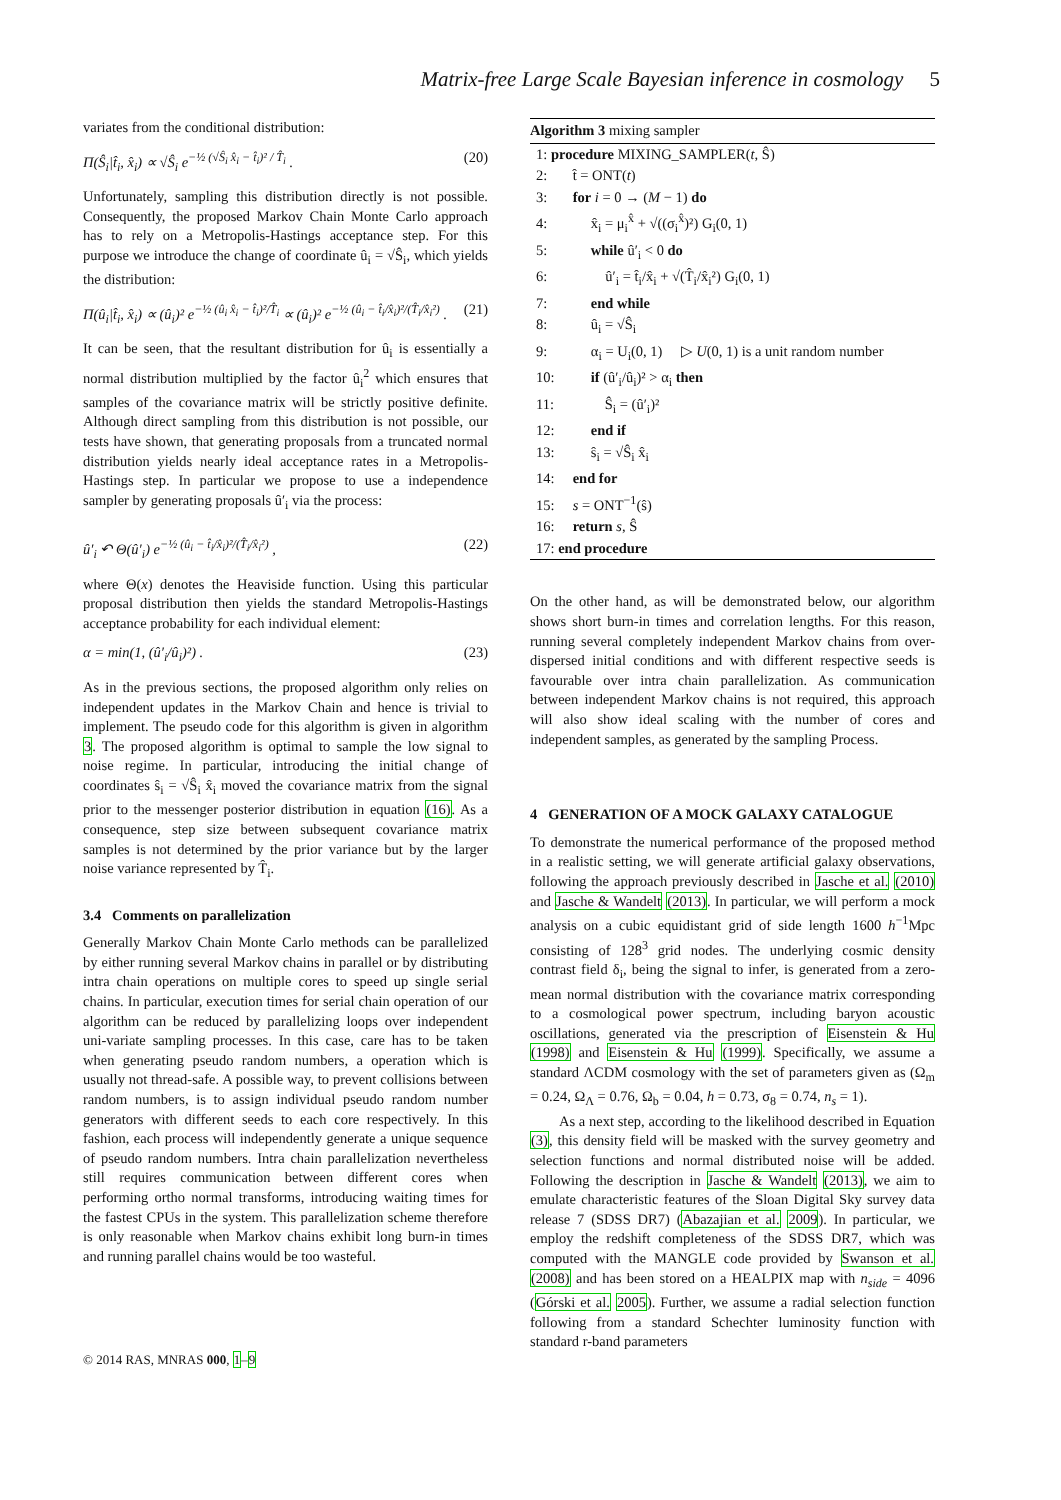Matrix-free Large Scale Bayesian inference in cosmology 5
variates from the conditional distribution:
Π(Ŝ<sub>i</sub>|t̂<sub>i</sub>, x̂<sub>i</sub>) ∝ √Ŝ<sub>i</sub> e<sup>−½ (√Ŝ<sub>i</sub> x̂<sub>i</sub> − t̂<sub>i</sub>)² / T̂<sub>i</sub></sup> . (20)
Unfortunately, sampling this distribution directly is not possible. Consequently, the proposed Markov Chain Monte Carlo approach has to rely on a Metropolis-Hastings acceptance step. For this purpose we introduce the change of coordinate û<sub>i</sub> = √Ŝ<sub>i</sub>, which yields the distribution:
Π(û<sub>i</sub>|t̂<sub>i</sub>, x̂<sub>i</sub>) ∝ (û<sub>i</sub>)² e<sup>−½ (û<sub>i</sub> x̂<sub>i</sub> − t̂<sub>i</sub>)²/T̂<sub>i</sub></sup> ∝ (û<sub>i</sub>)² e<sup>−½ (û<sub>i</sub> − t̂<sub>i</sub>/x̂<sub>i</sub>)²/(T̂<sub>i</sub>/x̂<sub>i</sub>²)</sup> . (21)
It can be seen, that the resultant distribution for û<sub>i</sub> is essentially a normal distribution multiplied by the factor û<sub>i</sub><sup>2</sup> which ensures that samples of the covariance matrix will be strictly positive definite. Although direct sampling from this distribution is not possible, our tests have shown, that generating proposals from a truncated normal distribution yields nearly ideal acceptance rates in a Metropolis-Hastings step. In particular we propose to use a independence sampler by generating proposals û′<sub>i</sub> via the process:
û′<sub>i</sub> ↶ Θ(û′<sub>i</sub>) e<sup>−½ (û<sub>i</sub> − t̂<sub>i</sub>/x̂<sub>i</sub>)²/(T̂<sub>i</sub>/x̂<sub>i</sub>²)</sup> , (22)
where Θ(x) denotes the Heaviside function. Using this particular proposal distribution then yields the standard Metropolis-Hastings acceptance probability for each individual element:
α = min(1, (û′<sub>i</sub>/û<sub>i</sub>)²) . (23)
As in the previous sections, the proposed algorithm only relies on independent updates in the Markov Chain and hence is trivial to implement. The pseudo code for this algorithm is given in algorithm 3. The proposed algorithm is optimal to sample the low signal to noise regime. In particular, introducing the initial change of coordinates ŝ<sub>i</sub> = √Ŝ<sub>i</sub> x̂<sub>i</sub> moved the covariance matrix from the signal prior to the messenger posterior distribution in equation (16). As a consequence, step size between subsequent covariance matrix samples is not determined by the prior variance but by the larger noise variance represented by T̂<sub>i</sub>.
3.4 Comments on parallelization
Generally Markov Chain Monte Carlo methods can be parallelized by either running several Markov chains in parallel or by distributing intra chain operations on multiple cores to speed up single serial chains. In particular, execution times for serial chain operation of our algorithm can be reduced by parallelizing loops over independent uni-variate sampling processes. In this case, care has to be taken when generating pseudo random numbers, a operation which is usually not thread-safe. A possible way, to prevent collisions between random numbers, is to assign individual pseudo random number generators with different seeds to each core respectively. In this fashion, each process will independently generate a unique sequence of pseudo random numbers. Intra chain parallelization nevertheless still requires communication between different cores when performing ortho normal transforms, introducing waiting times for the fastest CPUs in the system. This parallelization scheme therefore is only reasonable when Markov chains exhibit long burn-in times and running parallel chains would be too wasteful.
Algorithm 3 mixing sampler
1: procedure MIXING_SAMPLER(t, Ŝ)
2: t̂ = ONT(t)
3: for i = 0 → (M − 1) do
4: x̂<sub>i</sub> = μ<sub>i</sub><sup>x̂</sup> + √((σ<sub>i</sub><sup>x̂</sup>)²) G<sub>i</sub>(0, 1)
5: while û′<sub>i</sub> < 0 do
6: û′<sub>i</sub> = t̂<sub>i</sub>/x̂<sub>i</sub> + √(T̂<sub>i</sub>/x̂<sub>i</sub>²) G<sub>i</sub>(0, 1)
7: end while
8: û<sub>i</sub> = √Ŝ<sub>i</sub>
9: α<sub>i</sub> = U<sub>i</sub>(0, 1) ▷ U(0, 1) is a unit random number
10: if (û′<sub>i</sub>/û<sub>i</sub>)² > α<sub>i</sub> then
11: Ŝ<sub>i</sub> = (û′<sub>i</sub>)²
12: end if
13: ŝ<sub>i</sub> = √Ŝ<sub>i</sub> x̂<sub>i</sub>
14: end for
15: s = ONT<sup>−1</sup>(ŝ)
16: return s, Ŝ
17: end procedure
On the other hand, as will be demonstrated below, our algorithm shows short burn-in times and correlation lengths. For this reason, running several completely independent Markov chains from over-dispersed initial conditions and with different respective seeds is favourable over intra chain parallelization. As communication between independent Markov chains is not required, this approach will also show ideal scaling with the number of cores and independent samples, as generated by the sampling Process.
4 GENERATION OF A MOCK GALAXY CATALOGUE
To demonstrate the numerical performance of the proposed method in a realistic setting, we will generate artificial galaxy observations, following the approach previously described in Jasche et al. (2010) and Jasche & Wandelt (2013). In particular, we will perform a mock analysis on a cubic equidistant grid of side length 1600 h<sup>−1</sup>Mpc consisting of 128<sup>3</sup> grid nodes. The underlying cosmic density contrast field δ<sub>i</sub>, being the signal to infer, is generated from a zero-mean normal distribution with the covariance matrix corresponding to a cosmological power spectrum, including baryon acoustic oscillations, generated via the prescription of Eisenstein & Hu (1998) and Eisenstein & Hu (1999). Specifically, we assume a standard ΛCDM cosmology with the set of parameters given as (Ω<sub>m</sub> = 0.24, Ω<sub>Λ</sub> = 0.76, Ω<sub>b</sub> = 0.04, h = 0.73, σ<sub>8</sub> = 0.74, n<sub>s</sub> = 1).
As a next step, according to the likelihood described in Equation (3), this density field will be masked with the survey geometry and selection functions and normal distributed noise will be added. Following the description in Jasche & Wandelt (2013), we aim to emulate characteristic features of the Sloan Digital Sky survey data release 7 (SDSS DR7) (Abazajian et al. 2009). In particular, we employ the redshift completeness of the SDSS DR7, which was computed with the MANGLE code provided by Swanson et al. (2008) and has been stored on a HEALPIX map with n<sub>side</sub> = 4096 (Górski et al. 2005). Further, we assume a radial selection function following from a standard Schechter luminosity function with standard r-band parameters
© 2014 RAS, MNRAS 000, 1–9